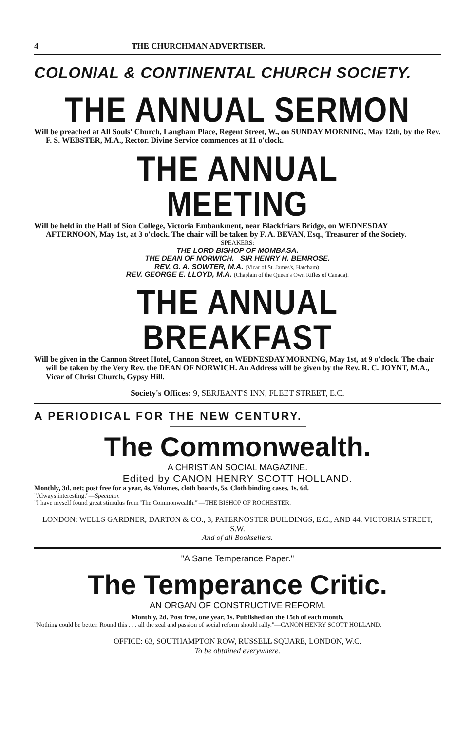4 THE CHURCHMAN ADVERTISER.
COLONIAL & CONTINENTAL CHURCH SOCIETY.
THE ANNUAL SERMON
Will be preached at All Souls' Church, Langham Place, Regent Street, W., on SUNDAY MORNING, May 12th, by the Rev. F. S. WEBSTER, M.A., Rector. Divine Service commences at 11 o'clock.
THE ANNUAL MEETING
Will be held in the Hall of Sion College, Victoria Embankment, near Blackfriars Bridge, on WEDNESDAY AFTERNOON, May 1st, at 3 o'clock. The chair will be taken by F. A. BEVAN, Esq., Treasurer of the Society.
SPEAKERS:
THE LORD BISHOP OF MOMBASA.
THE DEAN OF NORWICH. SIR HENRY H. BEMROSE.
REV. G. A. SOWTER, M.A. (Vicar of St. James's, Hatcham).
REV. GEORGE E. LLOYD, M.A. (Chaplain of the Queen's Own Rifles of Canada).
THE ANNUAL BREAKFAST
Will be given in the Cannon Street Hotel, Cannon Street, on WEDNESDAY MORNING, May 1st, at 9 o'clock. The chair will be taken by the Very Rev. the DEAN OF NORWICH. An Address will be given by the Rev. R. C. JOYNT, M.A., Vicar of Christ Church, Gypsy Hill.
Society's Offices: 9, SERJEANT'S INN, FLEET STREET, E.C.
A PERIODICAL FOR THE NEW CENTURY.
The Commonwealth.
A CHRISTIAN SOCIAL MAGAZINE.
Edited by CANON HENRY SCOTT HOLLAND.
Monthly, 3d. net; post free for a year, 4s. Volumes, cloth boards, 5s. Cloth binding cases, 1s. 6d.
"Always interesting."—Spectator.
"I have myself found great stimulus from 'The Commonwealth.'"—THE BISHOP OF ROCHESTER.
LONDON: WELLS GARDNER, DARTON & CO., 3, PATERNOSTER BUILDINGS, E.C., AND 44, VICTORIA STREET, S.W.
And of all Booksellers.
"A Sane Temperance Paper."
The Temperance Critic.
AN ORGAN OF CONSTRUCTIVE REFORM.
Monthly, 2d. Post free, one year, 3s. Published on the 15th of each month.
"Nothing could be better. Round this . . . all the zeal and passion of social reform should rally."—CANON HENRY SCOTT HOLLAND.
OFFICE: 63, SOUTHAMPTON ROW, RUSSELL SQUARE, LONDON, W.C.
To be obtained everywhere.